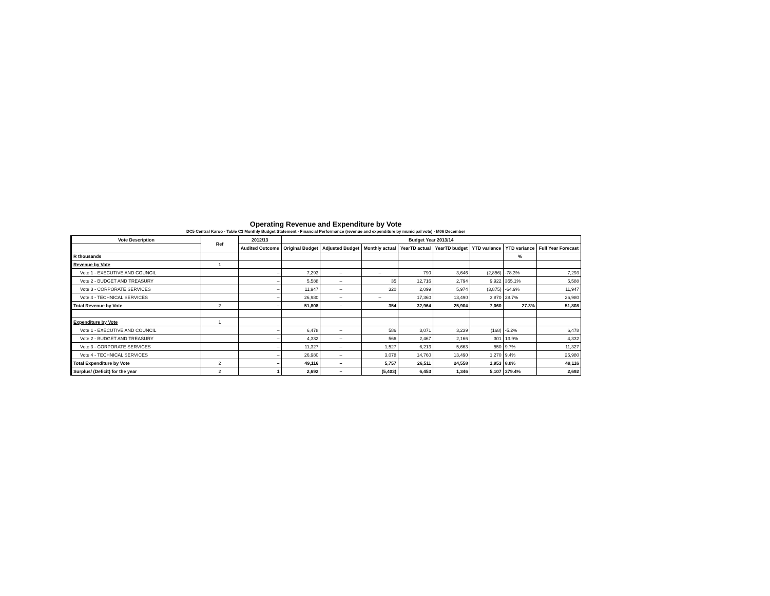Operating Revenue and Expenditure by Vote
DC5 Central Karoo - Table C3 Monthly Budget Statement - Financial Performance (revenue and expenditure by municipal vote) - M06 December
| Vote Description | Ref | 2012/13 | Budget Year 2013/14 | | | | | | | |
| --- | --- | --- | --- | --- | --- | --- | --- | --- | --- | --- |
| | | Audited Outcome | Original Budget | Adjusted Budget | Monthly actual | YearTD actual | YearTD budget | YTD variance | YTD variance | Full Year Forecast |
| R thousands | | | | | | | | | % | |
| Revenue by Vote | 1 | | | | | | | | | |
| Vote 1 - EXECUTIVE AND COUNCIL | | – | 7,293 | – | – | 790 | 3,646 | (2,856) | -78.3% | 7,293 |
| Vote 2 - BUDGET AND TREASURY | | – | 5,588 | – | 35 | 12,716 | 2,794 | 9,922 | 355.1% | 5,588 |
| Vote 3 - CORPORATE SERVICES | | – | 11,947 | – | 320 | 2,099 | 5,974 | (3,875) | -64.9% | 11,947 |
| Vote 4 - TECHNICAL SERVICES | | – | 26,980 | – | – | 17,360 | 13,490 | 3,870 | 28.7% | 26,980 |
| Total Revenue by Vote | 2 | – | 51,808 | – | 354 | 32,964 | 25,904 | 7,060 | 27.3% | 51,808 |
| Expenditure by Vote | 1 | | | | | | | | | |
| Vote 1 - EXECUTIVE AND COUNCIL | | – | 6,478 | – | 586 | 3,071 | 3,239 | (168) | -5.2% | 6,478 |
| Vote 2 - BUDGET AND TREASURY | | – | 4,332 | – | 566 | 2,467 | 2,166 | 301 | 13.9% | 4,332 |
| Vote 3 - CORPORATE SERVICES | | – | 11,327 | – | 1,527 | 6,213 | 5,663 | 550 | 9.7% | 11,327 |
| Vote 4 - TECHNICAL SERVICES | | – | 26,980 | – | 3,078 | 14,760 | 13,490 | 1,270 | 9.4% | 26,980 |
| Total Expenditure by Vote | 2 | – | 49,116 | – | 5,757 | 26,511 | 24,558 | 1,953 | 8.0% | 49,116 |
| Surplus/ (Deficit) for the year | 2 | 1 | 2,692 | – | (5,403) | 6,453 | 1,346 | 5,107 | 379.4% | 2,692 |